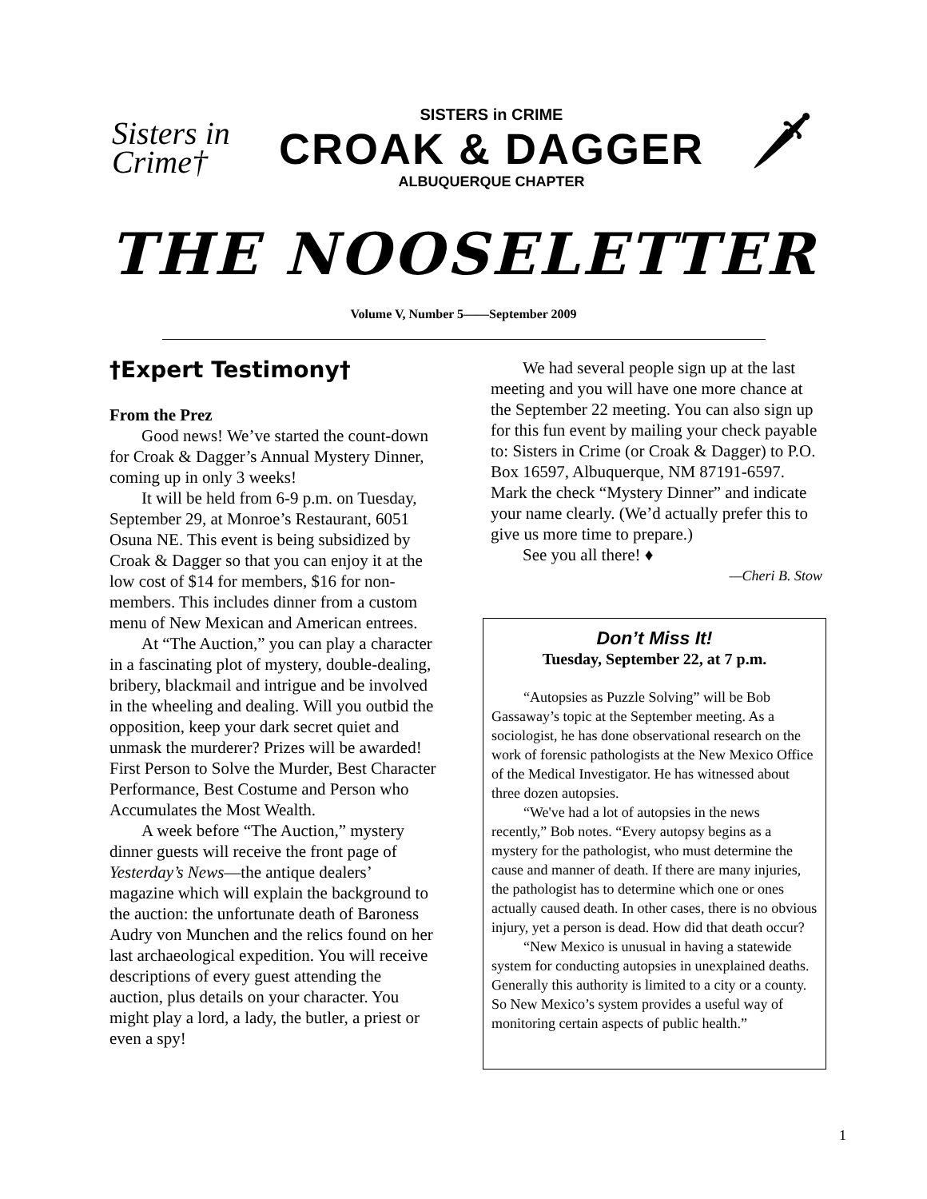Sisters in Crime†
SISTERS in CRIME
CROAK & DAGGER
ALBUQUERQUE CHAPTER
🗡
THE NOOSELETTER
Volume V, Number 5——September 2009
†Expert Testimony†
From the Prez
Good news! We’ve started the count-down for Croak & Dagger’s Annual Mystery Dinner, coming up in only 3 weeks!
It will be held from 6-9 p.m. on Tuesday, September 29, at Monroe’s Restaurant, 6051 Osuna NE. This event is being subsidized by Croak & Dagger so that you can enjoy it at the low cost of $14 for members, $16 for non-members. This includes dinner from a custom menu of New Mexican and American entrees.
At “The Auction,” you can play a character in a fascinating plot of mystery, double-dealing, bribery, blackmail and intrigue and be involved in the wheeling and dealing. Will you outbid the opposition, keep your dark secret quiet and unmask the murderer? Prizes will be awarded! First Person to Solve the Murder, Best Character Performance, Best Costume and Person who Accumulates the Most Wealth.
A week before “The Auction,” mystery dinner guests will receive the front page of Yesterday’s News—the antique dealers’ magazine which will explain the background to the auction: the unfortunate death of Baroness Audry von Munchen and the relics found on her last archaeological expedition. You will receive descriptions of every guest attending the auction, plus details on your character. You might play a lord, a lady, the butler, a priest or even a spy!
We had several people sign up at the last meeting and you will have one more chance at the September 22 meeting. You can also sign up for this fun event by mailing your check payable to: Sisters in Crime (or Croak & Dagger) to P.O. Box 16597, Albuquerque, NM 87191-6597. Mark the check “Mystery Dinner” and indicate your name clearly. (We’d actually prefer this to give us more time to prepare.)
See you all there! ♦
—Cheri B. Stow
Don’t Miss It!
Tuesday, September 22, at 7 p.m.
“Autopsies as Puzzle Solving” will be Bob Gassaway’s topic at the September meeting. As a sociologist, he has done observational research on the work of forensic pathologists at the New Mexico Office of the Medical Investigator. He has witnessed about three dozen autopsies.
“We've had a lot of autopsies in the news recently,” Bob notes. “Every autopsy begins as a mystery for the pathologist, who must determine the cause and manner of death. If there are many injuries, the pathologist has to determine which one or ones actually caused death. In other cases, there is no obvious injury, yet a person is dead. How did that death occur?
“New Mexico is unusual in having a statewide system for conducting autopsies in unexplained deaths. Generally this authority is limited to a city or a county. So New Mexico’s system provides a useful way of monitoring certain aspects of public health.”
1